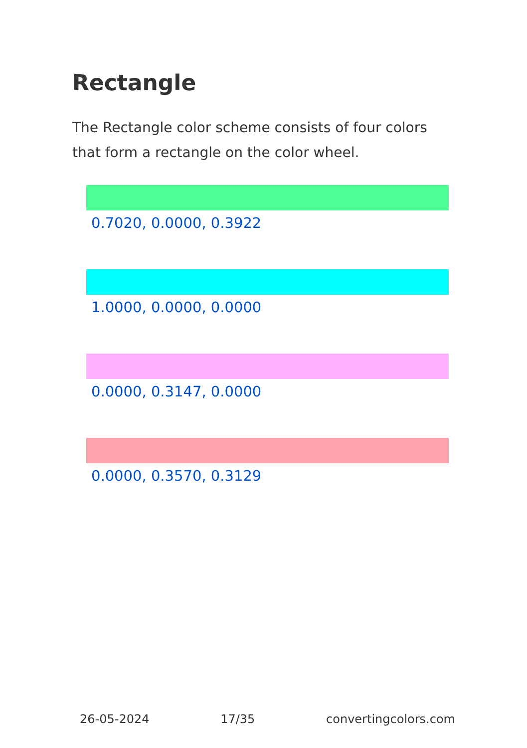Rectangle
The Rectangle color scheme consists of four colors that form a rectangle on the color wheel.
0.7020, 0.0000, 0.3922
1.0000, 0.0000, 0.0000
0.0000, 0.3147, 0.0000
0.0000, 0.3570, 0.3129
26-05-2024 17/35 convertingcolors.com